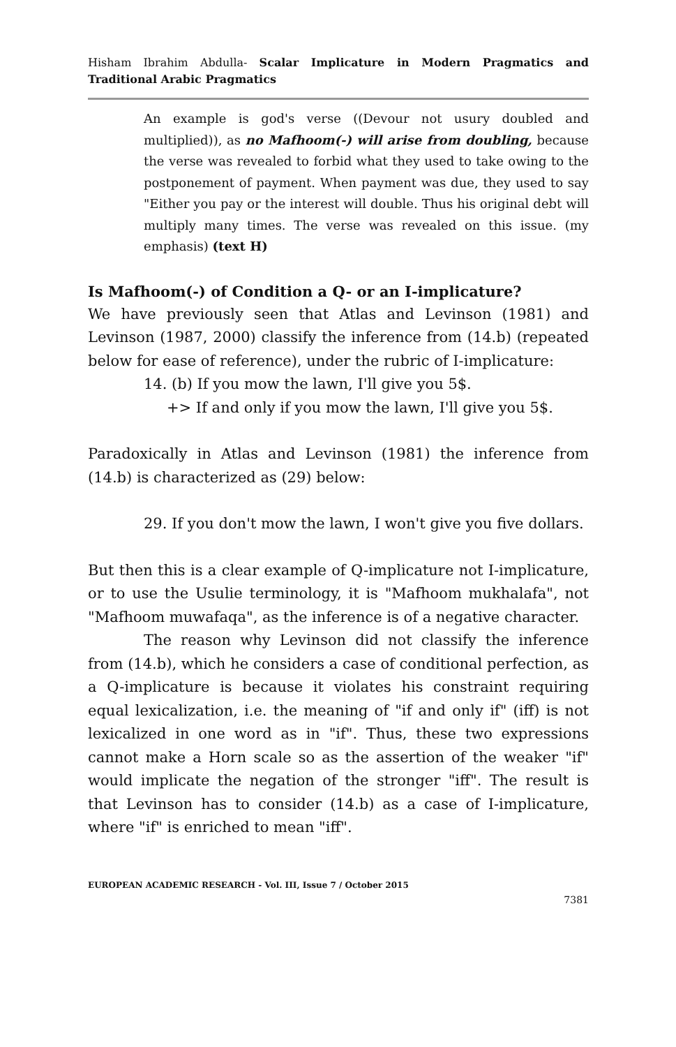Hisham Ibrahim Abdulla- Scalar Implicature in Modern Pragmatics and Traditional Arabic Pragmatics
An example is god's verse ((Devour not usury doubled and multiplied)), as no Mafhoom(-) will arise from doubling, because the verse was revealed to forbid what they used to take owing to the postponement of payment. When payment was due, they used to say "Either you pay or the interest will double. Thus his original debt will multiply many times. The verse was revealed on this issue. (my emphasis) (text H)
Is Mafhoom(-) of Condition a Q- or an I-implicature?
We have previously seen that Atlas and Levinson (1981) and Levinson (1987, 2000) classify the inference from (14.b) (repeated below for ease of reference), under the rubric of I-implicature:
14. (b) If you mow the lawn, I'll give you 5$.
+> If and only if you mow the lawn, I'll give you 5$.
Paradoxically in Atlas and Levinson (1981) the inference from (14.b) is characterized as (29) below:
29. If you don't mow the lawn, I won't give you five dollars.
But then this is a clear example of Q-implicature not I-implicature, or to use the Usulie terminology, it is "Mafhoom mukhalafa", not "Mafhoom muwafaqa", as the inference is of a negative character.
The reason why Levinson did not classify the inference from (14.b), which he considers a case of conditional perfection, as a Q-implicature is because it violates his constraint requiring equal lexicalization, i.e. the meaning of "if and only if" (iff) is not lexicalized in one word as in "if". Thus, these two expressions cannot make a Horn scale so as the assertion of the weaker "if" would implicate the negation of the stronger "iff". The result is that Levinson has to consider (14.b) as a case of I-implicature, where "if" is enriched to mean "iff".
EUROPEAN ACADEMIC RESEARCH - Vol. III, Issue 7 / October 2015
7381